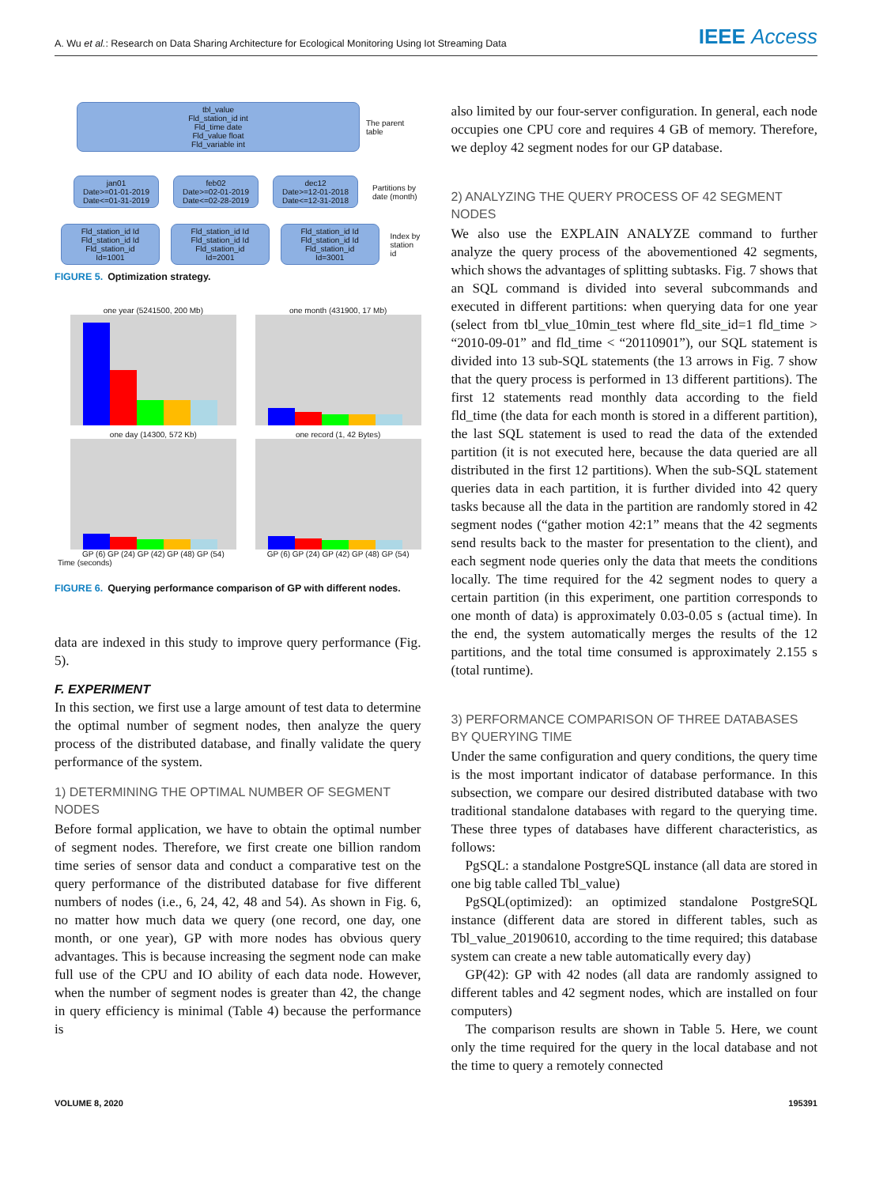A. Wu et al.: Research on Data Sharing Architecture for Ecological Monitoring Using Iot Streaming Data IEEE Access
tbl_value
Fld_station_id int
Fld_time date
Fld_value float
Fld_variable int
The parent
table
jan01
Date>=01-01-2019
Date<=01-31-2019
feb02
Date>=02-01-2019
Date<=02-28-2019
dec12
Date>=12-01-2018
Date<=12-31-2018
Partitions by
date (month)
Fld_station_id Id
Fld_station_id Id
Fld_station_id
Id=1001
Fld_station_id Id
Fld_station_id Id
Fld_station_id
Id=2001
Fld_station_id Id
Fld_station_id Id
Fld_station_id
Id=3001
Index by
station id
FIGURE 5. Optimization strategy.
one year (5241500, 200 Mb)
one month (431900, 17 Mb)
one day (14300, 572 Kb)
GP (6) GP (24) GP (42) GP (48) GP (54)
one record (1, 42 Bytes)
GP (6) GP (24) GP (42) GP (48) GP (54)
Time (seconds)
FIGURE 6. Querying performance comparison of GP with different nodes.
data are indexed in this study to improve query performance (Fig. 5).
F. EXPERIMENT
In this section, we first use a large amount of test data to determine the optimal number of segment nodes, then analyze the query process of the distributed database, and finally validate the query performance of the system.
1) DETERMINING THE OPTIMAL NUMBER OF SEGMENT NODES
Before formal application, we have to obtain the optimal number of segment nodes. Therefore, we first create one billion random time series of sensor data and conduct a comparative test on the query performance of the distributed database for five different numbers of nodes (i.e., 6, 24, 42, 48 and 54). As shown in Fig. 6, no matter how much data we query (one record, one day, one month, or one year), GP with more nodes has obvious query advantages. This is because increasing the segment node can make full use of the CPU and IO ability of each data node. However, when the number of segment nodes is greater than 42, the change in query efficiency is minimal (Table 4) because the performance is
also limited by our four-server configuration. In general, each node occupies one CPU core and requires 4 GB of memory. Therefore, we deploy 42 segment nodes for our GP database.
2) ANALYZING THE QUERY PROCESS OF 42 SEGMENT NODES
We also use the EXPLAIN ANALYZE command to further analyze the query process of the abovementioned 42 segments, which shows the advantages of splitting subtasks. Fig. 7 shows that an SQL command is divided into several subcommands and executed in different partitions: when querying data for one year (select from tbl_vlue_10min_test where fld_site_id=1 fld_time > “2010-09-01” and fld_time < “20110901”), our SQL statement is divided into 13 sub-SQL statements (the 13 arrows in Fig. 7 show that the query process is performed in 13 different partitions). The first 12 statements read monthly data according to the field fld_time (the data for each month is stored in a different partition), the last SQL statement is used to read the data of the extended partition (it is not executed here, because the data queried are all distributed in the first 12 partitions). When the sub-SQL statement queries data in each partition, it is further divided into 42 query tasks because all the data in the partition are randomly stored in 42 segment nodes (“gather motion 42:1” means that the 42 segments send results back to the master for presentation to the client), and each segment node queries only the data that meets the conditions locally. The time required for the 42 segment nodes to query a certain partition (in this experiment, one partition corresponds to one month of data) is approximately 0.03-0.05 s (actual time). In the end, the system automatically merges the results of the 12 partitions, and the total time consumed is approximately 2.155 s (total runtime).
3) PERFORMANCE COMPARISON OF THREE DATABASES BY QUERYING TIME
Under the same configuration and query conditions, the query time is the most important indicator of database performance. In this subsection, we compare our desired distributed database with two traditional standalone databases with regard to the querying time. These three types of databases have different characteristics, as follows:
PgSQL: a standalone PostgreSQL instance (all data are stored in one big table called Tbl_value)
PgSQL(optimized): an optimized standalone PostgreSQL instance (different data are stored in different tables, such as Tbl_value_20190610, according to the time required; this database system can create a new table automatically every day)
GP(42): GP with 42 nodes (all data are randomly assigned to different tables and 42 segment nodes, which are installed on four computers)
The comparison results are shown in Table 5. Here, we count only the time required for the query in the local database and not the time to query a remotely connected
VOLUME 8, 2020 195391